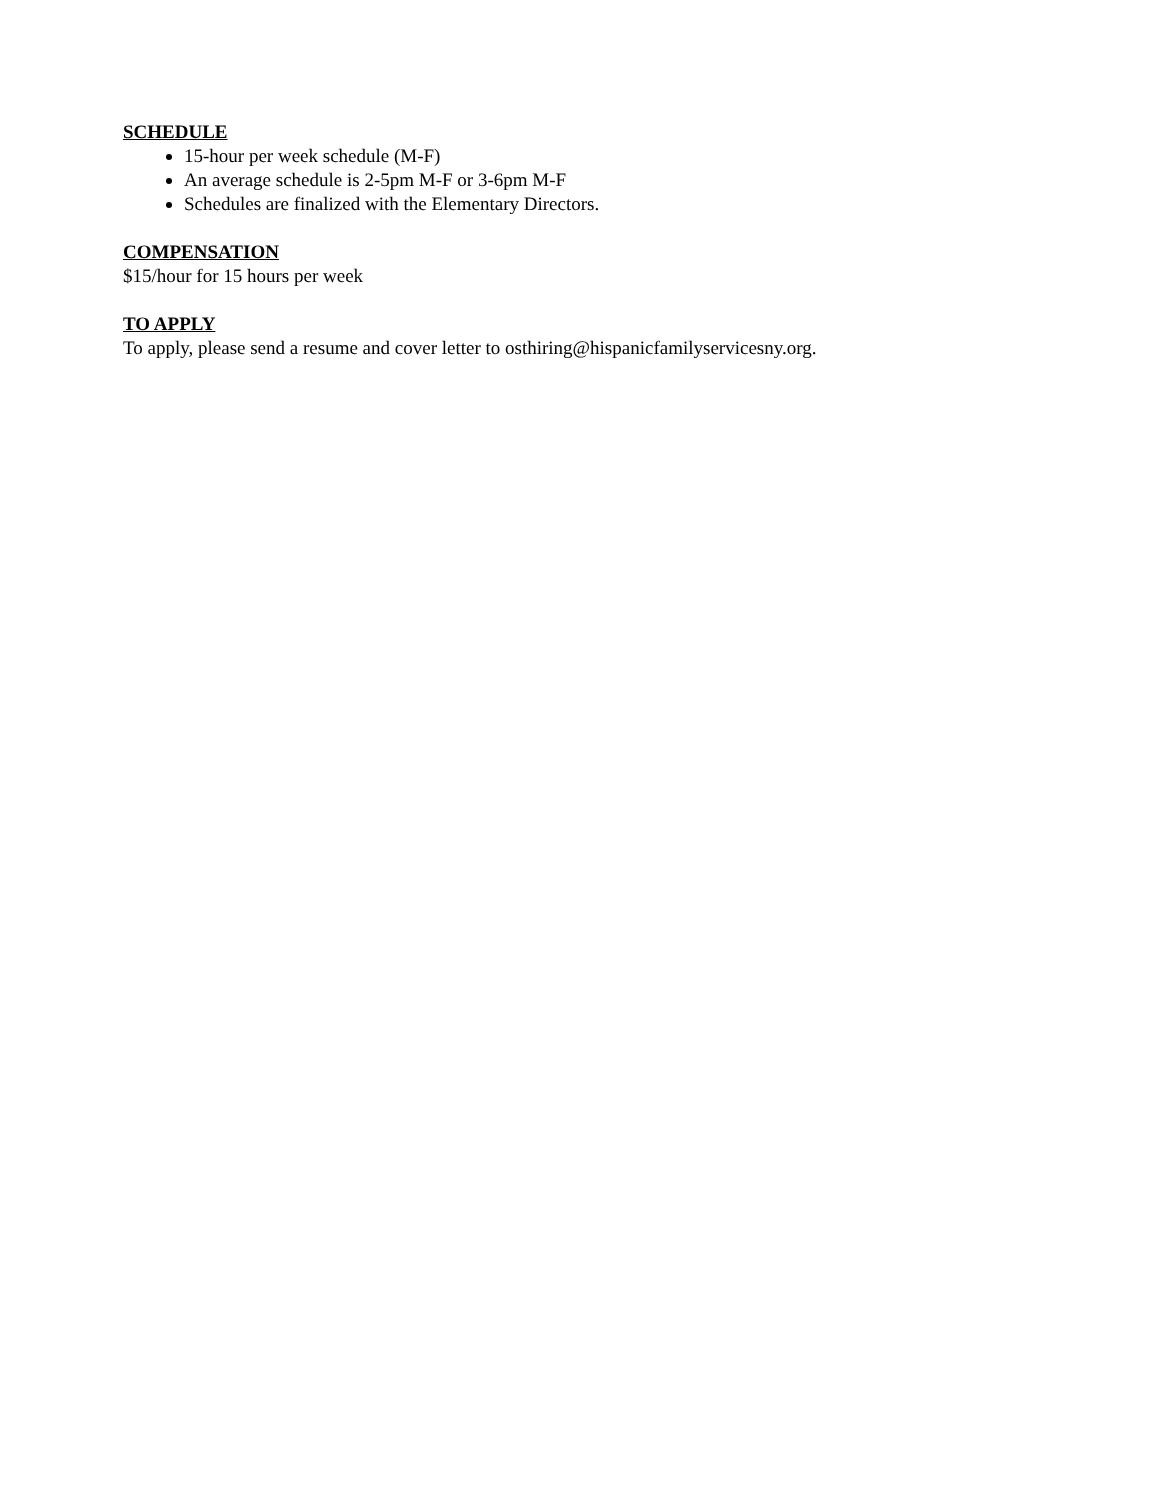SCHEDULE
15-hour per week schedule (M-F)
An average schedule is 2-5pm M-F or 3-6pm M-F
Schedules are finalized with the Elementary Directors.
COMPENSATION
$15/hour for 15 hours per week
TO APPLY
To apply, please send a resume and cover letter to osthiring@hispanicfamilyservicesny.org.